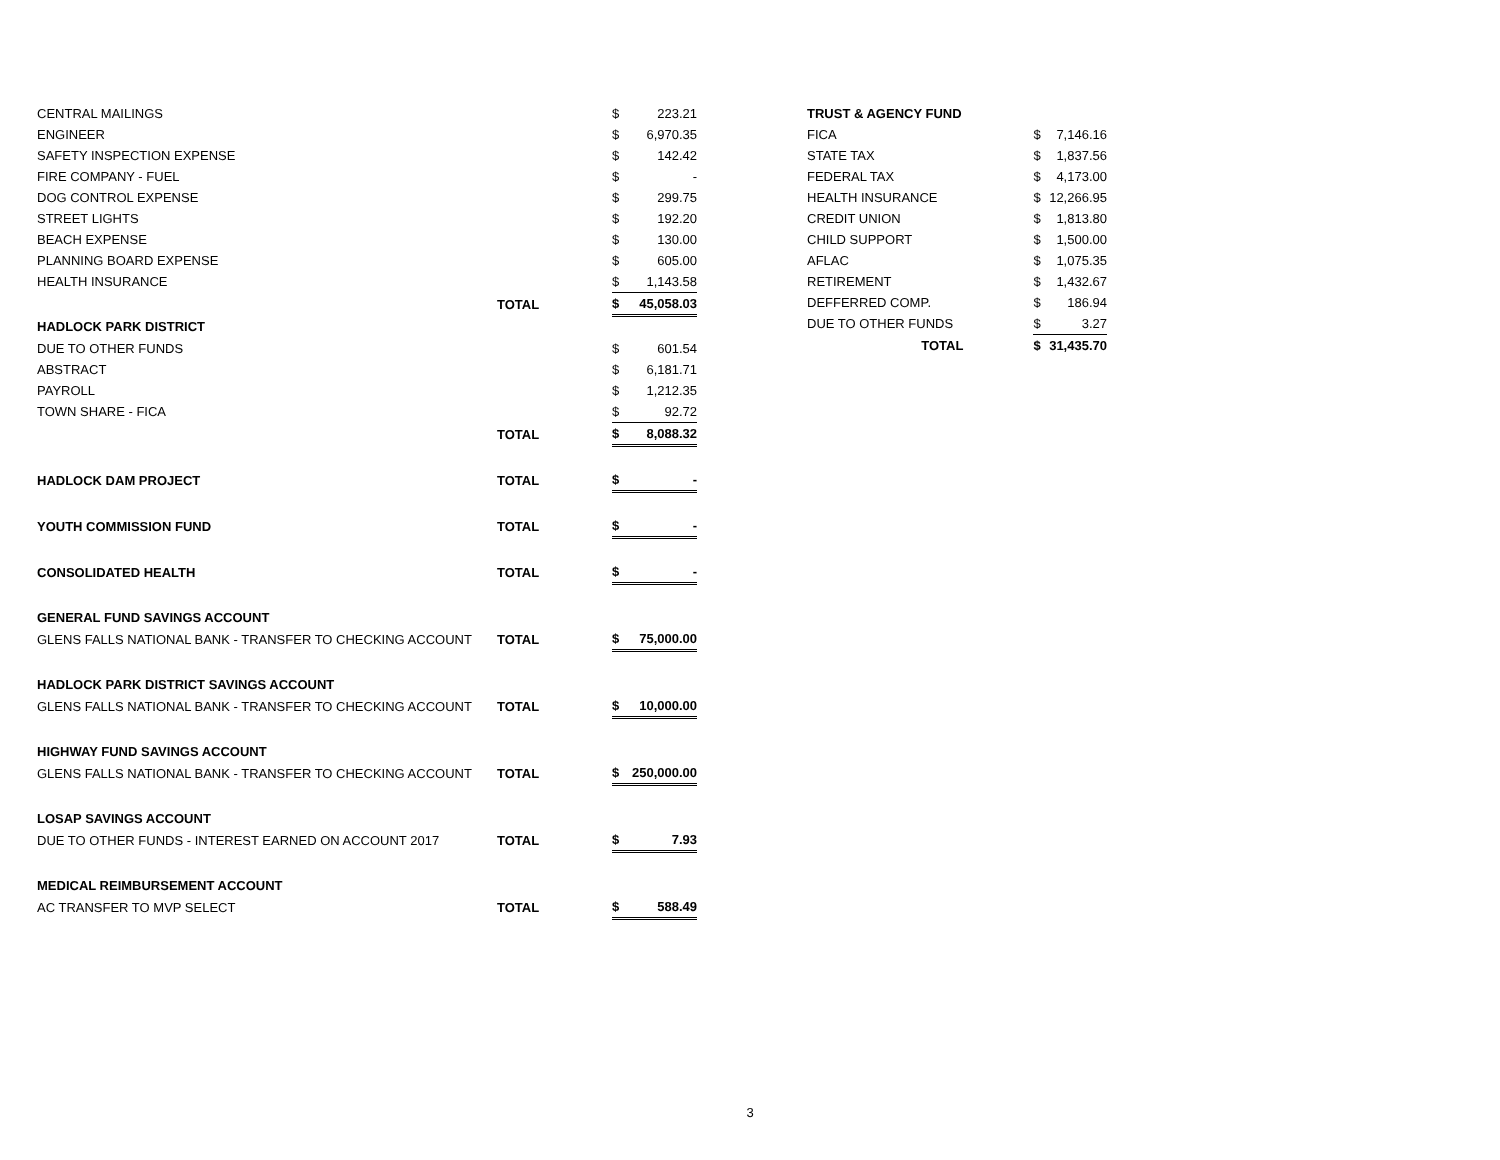| CENTRAL MAILINGS | | $ | 223.21 |
| ENGINEER | | $ | 6,970.35 |
| SAFETY INSPECTION EXPENSE | | $ | 142.42 |
| FIRE COMPANY - FUEL | | $ | - |
| DOG CONTROL EXPENSE | | $ | 299.75 |
| STREET LIGHTS | | $ | 192.20 |
| BEACH EXPENSE | | $ | 130.00 |
| PLANNING BOARD EXPENSE | | $ | 605.00 |
| HEALTH INSURANCE | | $ | 1,143.58 |
| | TOTAL | $ | 45,058.03 |
| HADLOCK PARK DISTRICT | | | |
| DUE TO OTHER FUNDS | | $ | 601.54 |
| ABSTRACT | | $ | 6,181.71 |
| PAYROLL | | $ | 1,212.35 |
| TOWN SHARE - FICA | | $ | 92.72 |
| | TOTAL | $ | 8,088.32 |
| HADLOCK DAM PROJECT | TOTAL | $ | - |
| YOUTH COMMISSION FUND | TOTAL | $ | - |
| CONSOLIDATED HEALTH | TOTAL | $ | - |
| GENERAL FUND SAVINGS ACCOUNT | | | |
| GLENS FALLS NATIONAL BANK - TRANSFER TO CHECKING ACCOUNT | TOTAL | $ | 75,000.00 |
| HADLOCK PARK DISTRICT SAVINGS ACCOUNT | | | |
| GLENS FALLS NATIONAL BANK - TRANSFER TO CHECKING ACCOUNT | TOTAL | $ | 10,000.00 |
| HIGHWAY FUND SAVINGS ACCOUNT | | | |
| GLENS FALLS NATIONAL BANK - TRANSFER TO CHECKING ACCOUNT | TOTAL | $ | 250,000.00 |
| LOSAP SAVINGS ACCOUNT | | | |
| DUE TO OTHER FUNDS - INTEREST EARNED ON ACCOUNT 2017 | TOTAL | $ | 7.93 |
| MEDICAL REIMBURSEMENT ACCOUNT | | | |
| AC TRANSFER TO MVP SELECT | TOTAL | $ | 588.49 |
| TRUST & AGENCY FUND | | |
| FICA | $ | 7,146.16 |
| STATE TAX | $ | 1,837.56 |
| FEDERAL TAX | $ | 4,173.00 |
| HEALTH INSURANCE | $ | 12,266.95 |
| CREDIT UNION | $ | 1,813.80 |
| CHILD SUPPORT | $ | 1,500.00 |
| AFLAC | $ | 1,075.35 |
| RETIREMENT | $ | 1,432.67 |
| DEFFERRED COMP. | $ | 186.94 |
| DUE TO OTHER FUNDS | $ | 3.27 |
| TOTAL | $ | 31,435.70 |
3